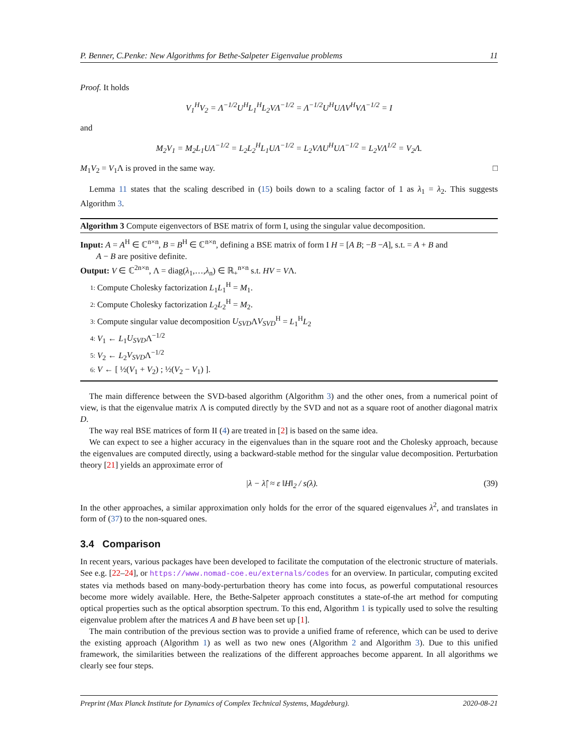P. Benner, C.Penke: New Algorithms for Bethe-Salpeter Eigenvalue problems 11
Proof. It holds
V<sub>1</sub><sup>H</sup>V<sub>2</sub> = Λ<sup>−1/2</sup>U<sup>H</sup>L<sub>1</sub><sup>H</sup>L<sub>2</sub>VΛ<sup>−1/2</sup> = Λ<sup>−1/2</sup>U<sup>H</sup>UΛV<sup>H</sup>VΛ<sup>−1/2</sup> = I
and
M<sub>2</sub>V<sub>1</sub> = M<sub>2</sub>L<sub>1</sub>UΛ<sup>−1/2</sup> = L<sub>2</sub>L<sub>2</sub><sup>H</sup>L<sub>1</sub>UΛ<sup>−1/2</sup> = L<sub>2</sub>VΛU<sup>H</sup>UΛ<sup>−1/2</sup> = L<sub>2</sub>VΛ<sup>1/2</sup> = V<sub>2</sub>Λ.
M<sub>1</sub>V<sub>2</sub> = V<sub>1</sub>Λ is proved in the same way. □
Lemma 11 states that the scaling described in (15) boils down to a scaling factor of 1 as λ<sub>1</sub> = λ<sub>2</sub>. This suggests Algorithm 3.
Algorithm 3 Compute eigenvectors of BSE matrix of form I, using the singular value decomposition.
Input: A = A<sup>H</sup> ∈ ℂ<sup>n×n</sup>, B = B<sup>H</sup> ∈ ℂ<sup>n×n</sup>, defining a BSE matrix of form I H = [A B; −B −A], s.t. = A + B and
A − B are positive definite.
Output: V ∈ ℂ<sup>2n×n</sup>, Λ = diag(λ<sub>1</sub>,…,λ<sub>n</sub>) ∈ ℝ<sub>+</sub><sup>n×n</sup> s.t. HV = VΛ.
1: Compute Cholesky factorization L<sub>1</sub>L<sub>1</sub><sup>H</sup> = M<sub>1</sub>.
2: Compute Cholesky factorization L<sub>2</sub>L<sub>2</sub><sup>H</sup> = M<sub>2</sub>.
3: Compute singular value decomposition U<sub>SVD</sub>ΛV<sub>SVD</sub><sup>H</sup> = L<sub>1</sub><sup>H</sup>L<sub>2</sub>
4: V<sub>1</sub> ← L<sub>1</sub>U<sub>SVD</sub>Λ<sup>−1/2</sup>
5: V<sub>2</sub> ← L<sub>2</sub>V<sub>SVD</sub>Λ<sup>−1/2</sup>
6: V ← [ ½(V<sub>1</sub> + V<sub>2</sub>) ; ½(V<sub>2</sub> − V<sub>1</sub>) ].
The main difference between the SVD-based algorithm (Algorithm 3) and the other ones, from a numerical point of view, is that the eigenvalue matrix Λ is computed directly by the SVD and not as a square root of another diagonal matrix D.
The way real BSE matrices of form II (4) are treated in [2] is based on the same idea.
We can expect to see a higher accuracy in the eigenvalues than in the square root and the Cholesky approach, because the eigenvalues are computed directly, using a backward-stable method for the singular value decomposition. Perturbation theory [21] yields an approximate error of
|λ − λ̂| ≈ ε ‖H‖<sub>2</sub> / s(λ). (39)
In the other approaches, a similar approximation only holds for the error of the squared eigenvalues λ<sup>2</sup>, and translates in form of (37) to the non-squared ones.
3.4 Comparison
In recent years, various packages have been developed to facilitate the computation of the electronic structure of materials. See e.g. [22–24], or https://www.nomad-coe.eu/externals/codes for an overview. In particular, computing excited states via methods based on many-body-perturbation theory has come into focus, as powerful computational resources become more widely available. Here, the Bethe-Salpeter approach constitutes a state-of-the art method for computing optical properties such as the optical absorption spectrum. To this end, Algorithm 1 is typically used to solve the resulting eigenvalue problem after the matrices A and B have been set up [1].
The main contribution of the previous section was to provide a unified frame of reference, which can be used to derive the existing approach (Algorithm 1) as well as two new ones (Algorithm 2 and Algorithm 3). Due to this unified framework, the similarities between the realizations of the different approaches become apparent. In all algorithms we clearly see four steps.
Preprint (Max Planck Institute for Dynamics of Complex Technical Systems, Magdeburg). 2020-08-21